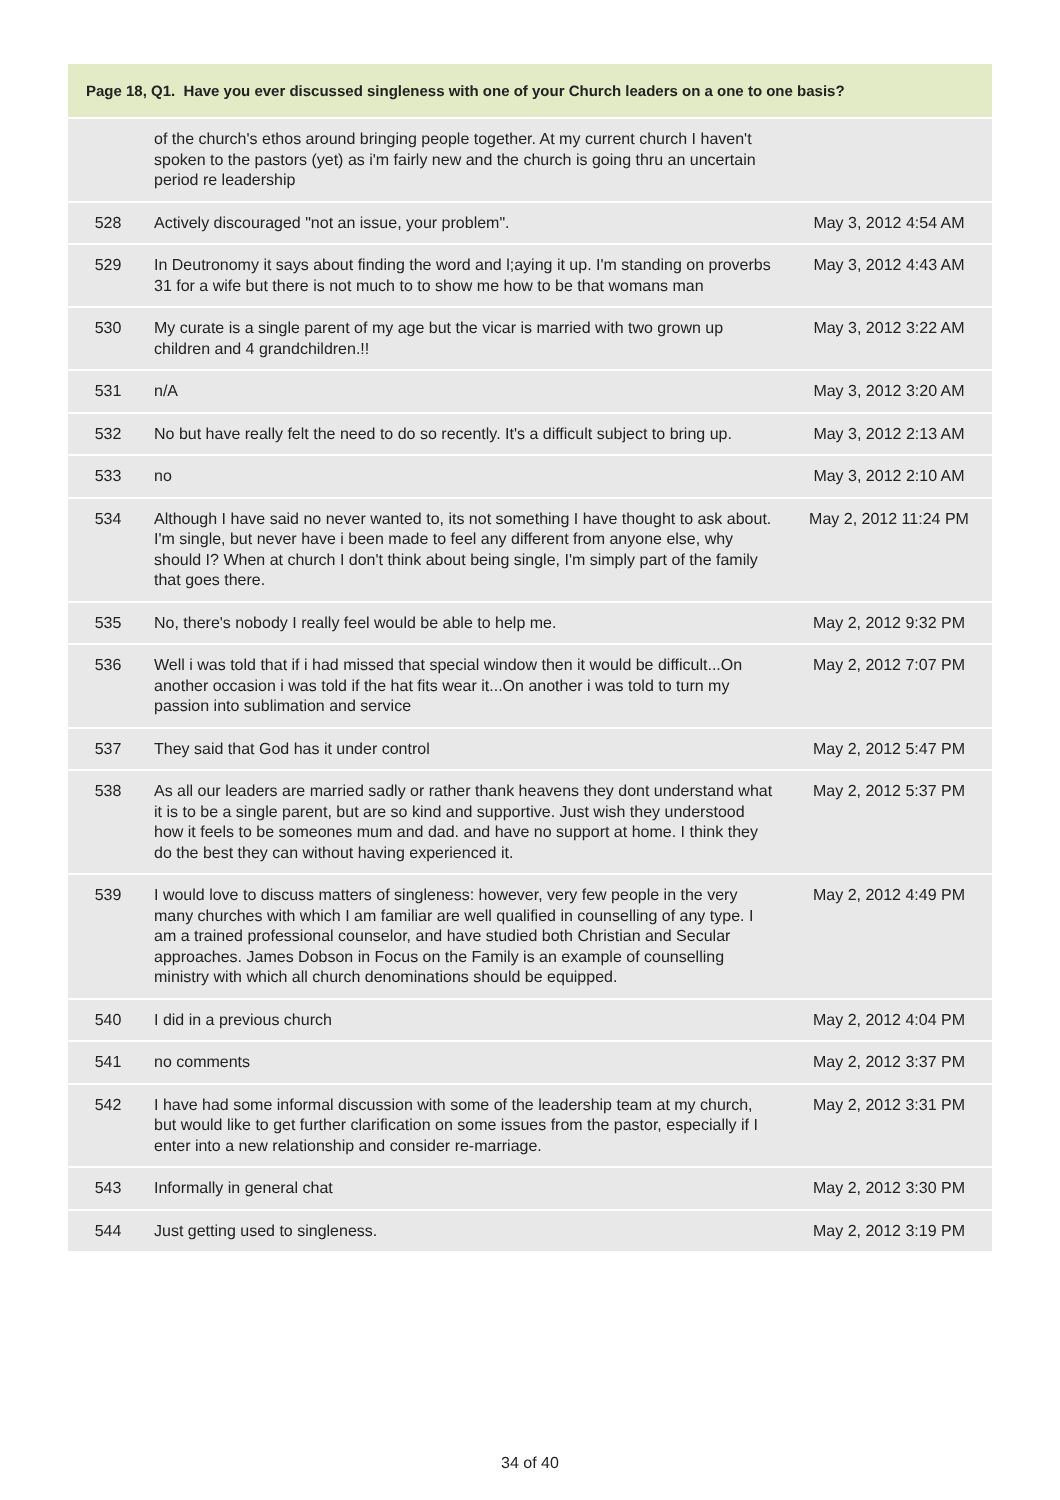| Page 18, Q1. Have you ever discussed singleness with one of your Church leaders on a one to one basis? | | |
| --- | --- | --- |
| | of the church's ethos around bringing people together. At my current church I haven't spoken to the pastors (yet) as i'm fairly new and the church is going thru an uncertain period re leadership | |
| 528 | Actively discouraged "not an issue, your problem". | May 3, 2012 4:54 AM |
| 529 | In Deutronomy it says about finding the word and l;aying it up. I'm standing on proverbs 31 for a wife but there is not much to to show me how to be that womans man | May 3, 2012 4:43 AM |
| 530 | My curate is a single parent of my age but the vicar is married with two grown up children and 4 grandchildren.!! | May 3, 2012 3:22 AM |
| 531 | n/A | May 3, 2012 3:20 AM |
| 532 | No but have really felt the need to do so recently. It's a difficult subject to bring up. | May 3, 2012 2:13 AM |
| 533 | no | May 3, 2012 2:10 AM |
| 534 | Although I have said no never wanted to, its not something I have thought to ask about. I'm single, but never have i been made to feel any different from anyone else, why should I? When at church I don't think about being single, I'm simply part of the family that goes there. | May 2, 2012 11:24 PM |
| 535 | No, there's nobody I really feel would be able to help me. | May 2, 2012 9:32 PM |
| 536 | Well i was told that if i had missed that special window then it would be difficult...On another occasion i was told if the hat fits wear it...On another i was told to turn my passion into sublimation and service | May 2, 2012 7:07 PM |
| 537 | They said that God has it under control | May 2, 2012 5:47 PM |
| 538 | As all our leaders are married sadly or rather thank heavens they dont understand what it is to be a single parent, but are so kind and supportive. Just wish they understood how it feels to be someones mum and dad. and have no support at home. I think they do the best they can without having experienced it. | May 2, 2012 5:37 PM |
| 539 | I would love to discuss matters of singleness: however, very few people in the very many churches with which I am familiar are well qualified in counselling of any type. I am a trained professional counselor, and have studied both Christian and Secular approaches. James Dobson in Focus on the Family is an example of counselling ministry with which all church denominations should be equipped. | May 2, 2012 4:49 PM |
| 540 | I did in a previous church | May 2, 2012 4:04 PM |
| 541 | no comments | May 2, 2012 3:37 PM |
| 542 | I have had some informal discussion with some of the leadership team at my church, but would like to get further clarification on some issues from the pastor, especially if I enter into a new relationship and consider re-marriage. | May 2, 2012 3:31 PM |
| 543 | Informally in general chat | May 2, 2012 3:30 PM |
| 544 | Just getting used to singleness. | May 2, 2012 3:19 PM |
34 of 40